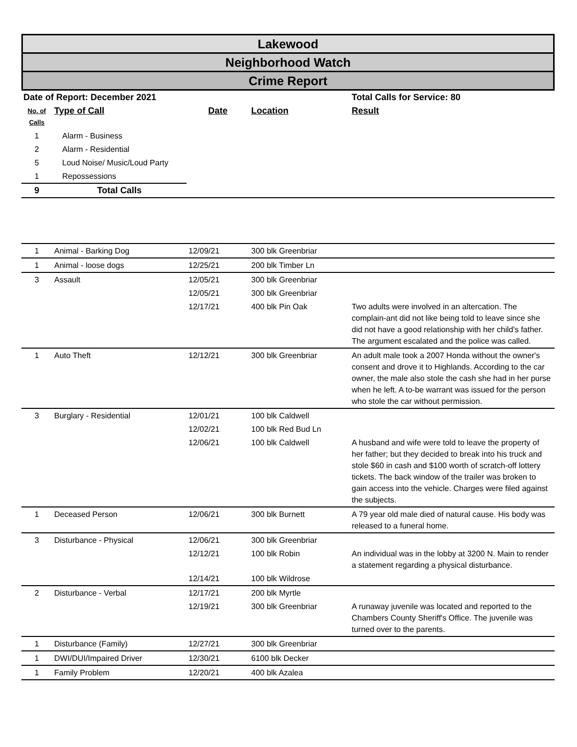Lakewood
Neighborhood Watch
Crime Report
| Date of Report: December 2021 | | | | Total Calls for Service: 80 |
| No. of Calls | Type of Call | Date | Location | Result |
| 1 | Alarm - Business | | | |
| 2 | Alarm - Residential | | | |
| 5 | Loud Noise/ Music/Loud Party | | | |
| 1 | Repossessions | | | |
| 9 | Total Calls | | | |
| 1 | Animal - Barking Dog | 12/09/21 | 300 blk Greenbriar | |
| 1 | Animal - loose dogs | 12/25/21 | 200 blk Timber Ln | |
| 3 | Assault | 12/05/21 | 300 blk Greenbriar | |
| | | 12/05/21 | 300 blk Greenbriar | |
| | | 12/17/21 | 400 blk Pin Oak | Two adults were involved in an altercation. The complain-ant did not like being told to leave since she did not have a good relationship with her child's father. The argument escalated and the police was called. |
| 1 | Auto Theft | 12/12/21 | 300 blk Greenbriar | An adult male took a 2007 Honda without the owner's consent and drove it to Highlands. According to the car owner, the male also stole the cash she had in her purse when he left. A to-be warrant was issued for the person who stole the car without permission. |
| 3 | Burglary - Residential | 12/01/21 | 100 blk Caldwell | |
| | | 12/02/21 | 100 blk Red Bud Ln | |
| | | 12/06/21 | 100 blk Caldwell | A husband and wife were told to leave the property of her father; but they decided to break into his truck and stole $60 in cash and $100 worth of scratch-off lottery tickets. The back window of the trailer was broken to gain access into the vehicle. Charges were filed against the subjects. |
| 1 | Deceased Person | 12/06/21 | 300 blk Burnett | A 79 year old male died of natural cause. His body was released to a funeral home. |
| 3 | Disturbance - Physical | 12/06/21 | 300 blk Greenbriar | |
| | | 12/12/21 | 100 blk Robin | An individual was in the lobby at 3200 N. Main to render a statement regarding a physical disturbance. |
| | | 12/14/21 | 100 blk Wildrose | |
| 2 | Disturbance - Verbal | 12/17/21 | 200 blk Myrtle | |
| | | 12/19/21 | 300 blk Greenbriar | A runaway juvenile was located and reported to the Chambers County Sheriff's Office. The juvenile was turned over to the parents. |
| 1 | Disturbance (Family) | 12/27/21 | 300 blk Greenbriar | |
| 1 | DWI/DUI/Impaired Driver | 12/30/21 | 6100 blk Decker | |
| 1 | Family Problem | 12/20/21 | 400 blk Azalea | |